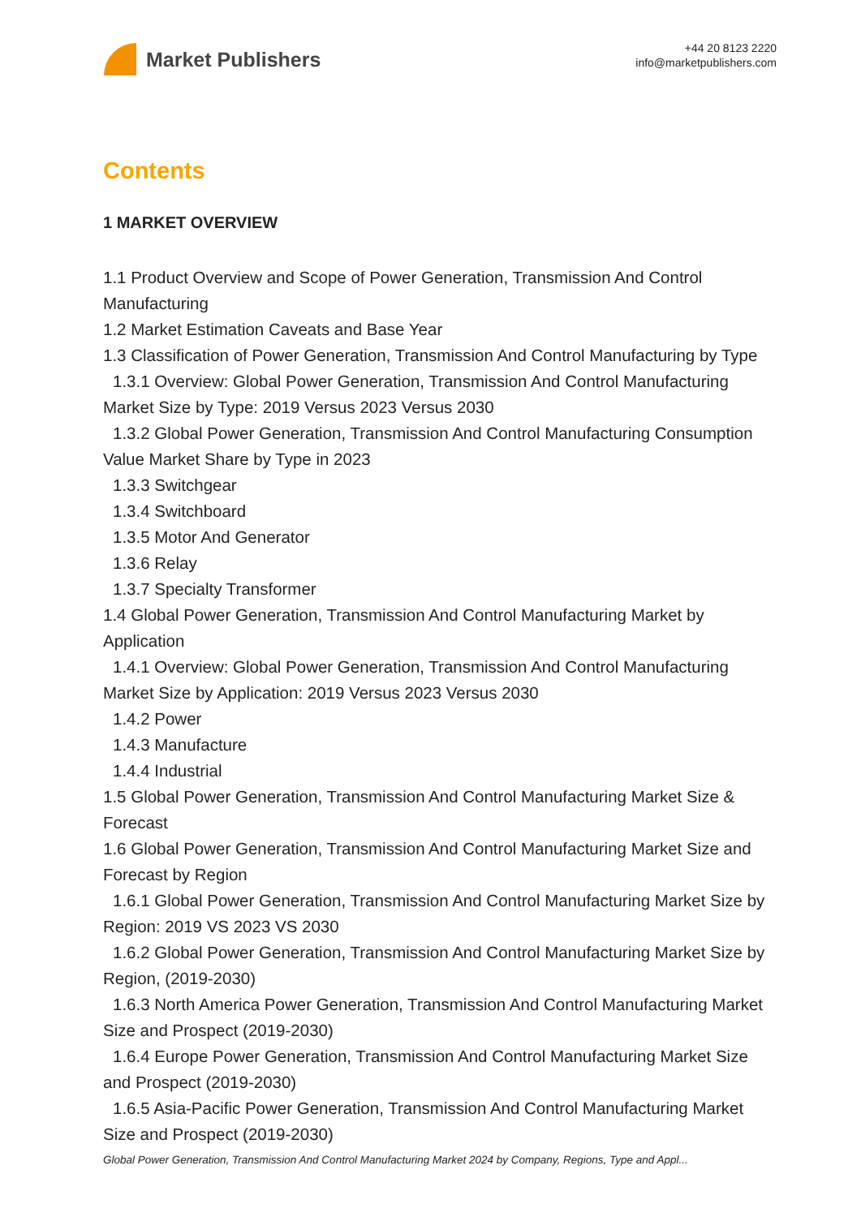Market Publishers
+44 20 8123 2220
info@marketpublishers.com
Contents
1 MARKET OVERVIEW
1.1 Product Overview and Scope of Power Generation, Transmission And Control Manufacturing
1.2 Market Estimation Caveats and Base Year
1.3 Classification of Power Generation, Transmission And Control Manufacturing by Type
1.3.1 Overview: Global Power Generation, Transmission And Control Manufacturing Market Size by Type: 2019 Versus 2023 Versus 2030
1.3.2 Global Power Generation, Transmission And Control Manufacturing Consumption Value Market Share by Type in 2023
1.3.3 Switchgear
1.3.4 Switchboard
1.3.5 Motor And Generator
1.3.6 Relay
1.3.7 Specialty Transformer
1.4 Global Power Generation, Transmission And Control Manufacturing Market by Application
1.4.1 Overview: Global Power Generation, Transmission And Control Manufacturing Market Size by Application: 2019 Versus 2023 Versus 2030
1.4.2 Power
1.4.3 Manufacture
1.4.4 Industrial
1.5 Global Power Generation, Transmission And Control Manufacturing Market Size & Forecast
1.6 Global Power Generation, Transmission And Control Manufacturing Market Size and Forecast by Region
1.6.1 Global Power Generation, Transmission And Control Manufacturing Market Size by Region: 2019 VS 2023 VS 2030
1.6.2 Global Power Generation, Transmission And Control Manufacturing Market Size by Region, (2019-2030)
1.6.3 North America Power Generation, Transmission And Control Manufacturing Market Size and Prospect (2019-2030)
1.6.4 Europe Power Generation, Transmission And Control Manufacturing Market Size and Prospect (2019-2030)
1.6.5 Asia-Pacific Power Generation, Transmission And Control Manufacturing Market Size and Prospect (2019-2030)
Global Power Generation, Transmission And Control Manufacturing Market 2024 by Company, Regions, Type and Appl...